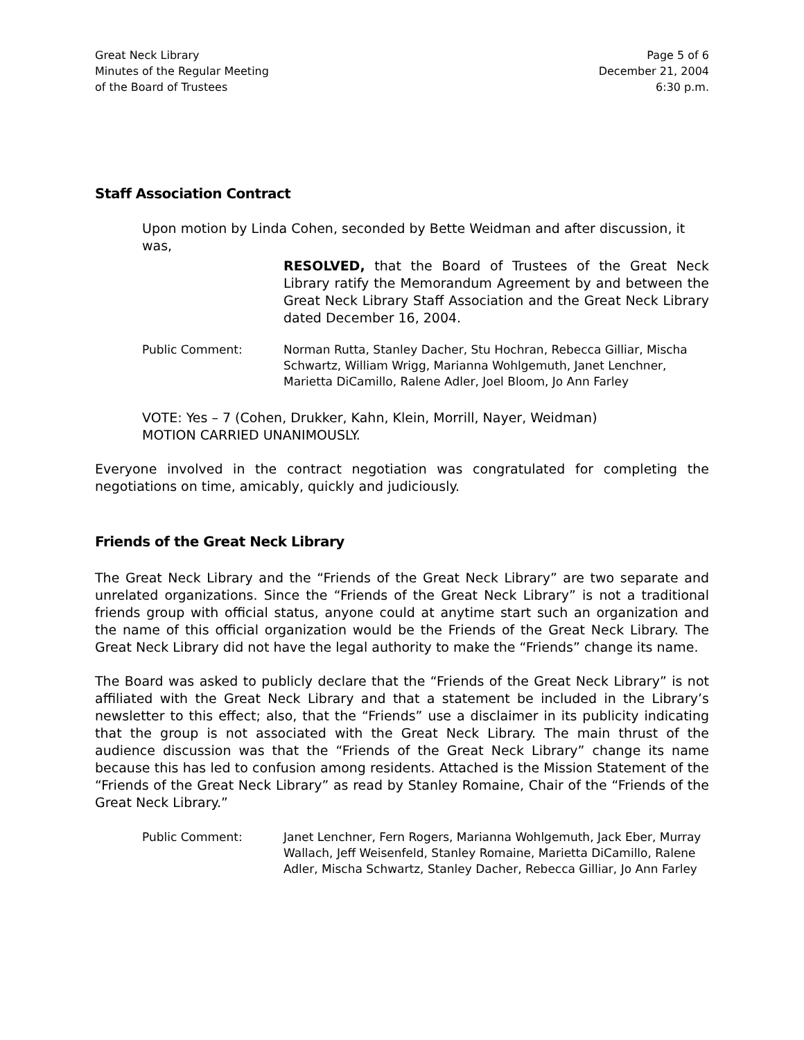Great Neck Library
Minutes of the Regular Meeting
of the Board of Trustees
Page 5 of 6
December 21, 2004
6:30 p.m.
Staff Association Contract
Upon motion by Linda Cohen, seconded by Bette Weidman and after discussion, it was,
RESOLVED, that the Board of Trustees of the Great Neck Library ratify the Memorandum Agreement by and between the Great Neck Library Staff Association and the Great Neck Library dated December 16, 2004.
Public Comment: Norman Rutta, Stanley Dacher, Stu Hochran, Rebecca Gilliar, Mischa Schwartz, William Wrigg, Marianna Wohlgemuth, Janet Lenchner, Marietta DiCamillo, Ralene Adler, Joel Bloom, Jo Ann Farley
VOTE: Yes – 7 (Cohen, Drukker, Kahn, Klein, Morrill, Nayer, Weidman)
MOTION CARRIED UNANIMOUSLY.
Everyone involved in the contract negotiation was congratulated for completing the negotiations on time, amicably, quickly and judiciously.
Friends of the Great Neck Library
The Great Neck Library and the “Friends of the Great Neck Library” are two separate and unrelated organizations. Since the “Friends of the Great Neck Library” is not a traditional friends group with official status, anyone could at anytime start such an organization and the name of this official organization would be the Friends of the Great Neck Library. The Great Neck Library did not have the legal authority to make the “Friends” change its name.
The Board was asked to publicly declare that the “Friends of the Great Neck Library” is not affiliated with the Great Neck Library and that a statement be included in the Library’s newsletter to this effect; also, that the “Friends” use a disclaimer in its publicity indicating that the group is not associated with the Great Neck Library. The main thrust of the audience discussion was that the “Friends of the Great Neck Library” change its name because this has led to confusion among residents. Attached is the Mission Statement of the “Friends of the Great Neck Library” as read by Stanley Romaine, Chair of the “Friends of the Great Neck Library.”
Public Comment: Janet Lenchner, Fern Rogers, Marianna Wohlgemuth, Jack Eber, Murray Wallach, Jeff Weisenfeld, Stanley Romaine, Marietta DiCamillo, Ralene Adler, Mischa Schwartz, Stanley Dacher, Rebecca Gilliar, Jo Ann Farley